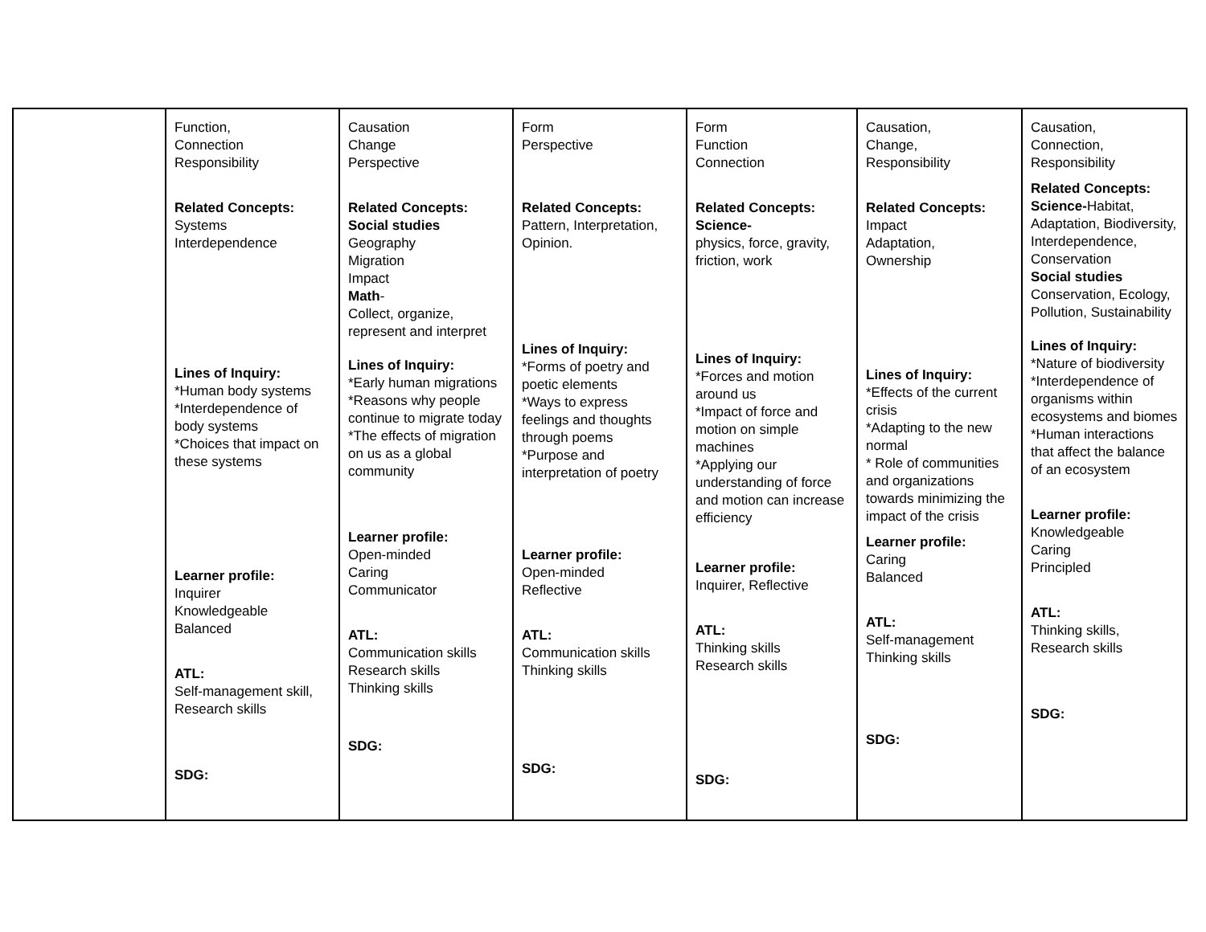| | Function, Connection Responsibility Related Concepts: Systems Interdependence Lines of Inquiry: *Human body systems *Interdependence of body systems *Choices that impact on these systems Learner profile: Inquirer Knowledgeable Balanced ATL: Self-management skill, Research skills SDG: | Causation Change Perspective Related Concepts: Social studies Geography Migration Impact Math - Collect, organize, represent and interpret Lines of Inquiry: *Early human migrations *Reasons why people continue to migrate today *The effects of migration on us as a global community Learner profile: Open-minded Caring Communicator ATL: Communication skills Research skills Thinking skills SDG: | Form Perspective Related Concepts: Pattern, Interpretation, Opinion. Lines of Inquiry: *Forms of poetry and poetic elements *Ways to express feelings and thoughts through poems *Purpose and interpretation of poetry Learner profile: Open-minded Reflective ATL: Communication skills Thinking skills SDG: | Form Function Connection Related Concepts: Science- physics, force, gravity, friction, work Lines of Inquiry: *Forces and motion around us *Impact of force and motion on simple machines *Applying our understanding of force and motion can increase efficiency Learner profile: Inquirer, Reflective ATL: Thinking skills Research skills SDG: | Causation, Change, Responsibility Related Concepts: Impact Adaptation, Ownership Lines of Inquiry: *Effects of the current crisis *Adapting to the new normal * Role of communities and organizations towards minimizing the impact of the crisis Learner profile: Caring Balanced ATL: Self-management Thinking skills SDG: | Causation, Connection, Responsibility Related Concepts: Science- Habitat, Adaptation, Biodiversity, Interdependence, Conservation Social studies Conservation, Ecology, Pollution, Sustainability Lines of Inquiry: *Nature of biodiversity *Interdependence of organisms within ecosystems and biomes *Human interactions that affect the balance of an ecosystem Learner profile: Knowledgeable Caring Principled ATL: Thinking skills, Research skills SDG: |